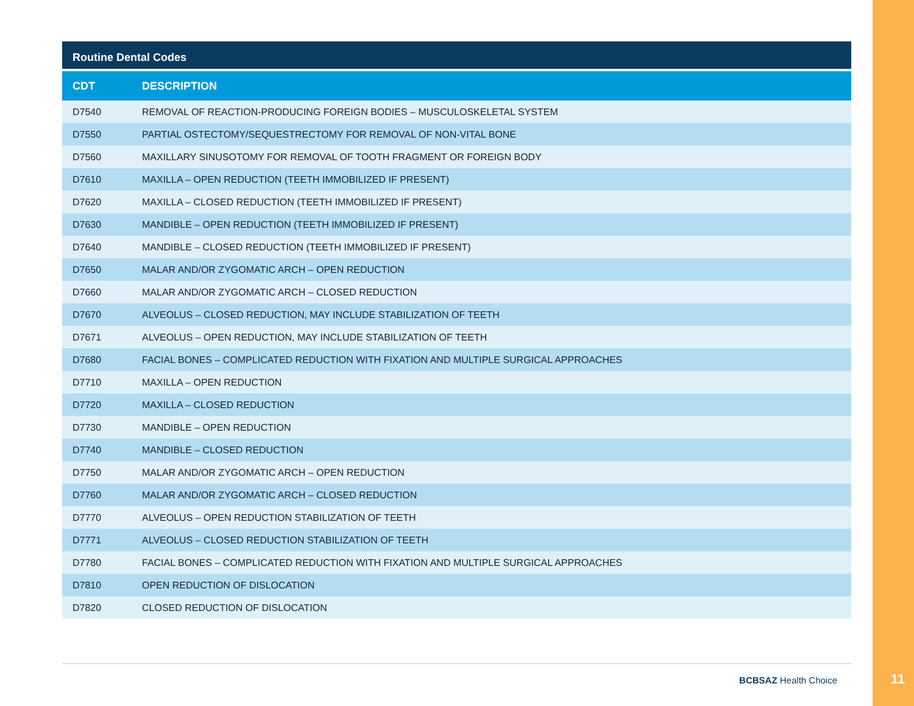Routine Dental Codes
| CDT | DESCRIPTION |
| --- | --- |
| D7540 | REMOVAL OF REACTION-PRODUCING FOREIGN BODIES – MUSCULOSKELETAL SYSTEM |
| D7550 | PARTIAL OSTECTOMY/SEQUESTRECTOMY FOR REMOVAL OF NON-VITAL BONE |
| D7560 | MAXILLARY SINUSOTOMY FOR REMOVAL OF TOOTH FRAGMENT OR FOREIGN BODY |
| D7610 | MAXILLA – OPEN REDUCTION (TEETH IMMOBILIZED IF PRESENT) |
| D7620 | MAXILLA – CLOSED REDUCTION (TEETH IMMOBILIZED IF PRESENT) |
| D7630 | MANDIBLE – OPEN REDUCTION (TEETH IMMOBILIZED IF PRESENT) |
| D7640 | MANDIBLE – CLOSED REDUCTION (TEETH IMMOBILIZED IF PRESENT) |
| D7650 | MALAR AND/OR ZYGOMATIC ARCH – OPEN REDUCTION |
| D7660 | MALAR AND/OR ZYGOMATIC ARCH – CLOSED REDUCTION |
| D7670 | ALVEOLUS – CLOSED REDUCTION, MAY INCLUDE STABILIZATION OF TEETH |
| D7671 | ALVEOLUS – OPEN REDUCTION, MAY INCLUDE STABILIZATION OF TEETH |
| D7680 | FACIAL BONES – COMPLICATED REDUCTION WITH FIXATION AND MULTIPLE SURGICAL APPROACHES |
| D7710 | MAXILLA – OPEN REDUCTION |
| D7720 | MAXILLA – CLOSED REDUCTION |
| D7730 | MANDIBLE – OPEN REDUCTION |
| D7740 | MANDIBLE – CLOSED REDUCTION |
| D7750 | MALAR AND/OR ZYGOMATIC ARCH – OPEN REDUCTION |
| D7760 | MALAR AND/OR ZYGOMATIC ARCH – CLOSED REDUCTION |
| D7770 | ALVEOLUS – OPEN REDUCTION STABILIZATION OF TEETH |
| D7771 | ALVEOLUS – CLOSED REDUCTION STABILIZATION OF TEETH |
| D7780 | FACIAL BONES – COMPLICATED REDUCTION WITH FIXATION AND MULTIPLE SURGICAL APPROACHES |
| D7810 | OPEN REDUCTION OF DISLOCATION |
| D7820 | CLOSED REDUCTION OF DISLOCATION |
BCBSAZ Health Choice 11